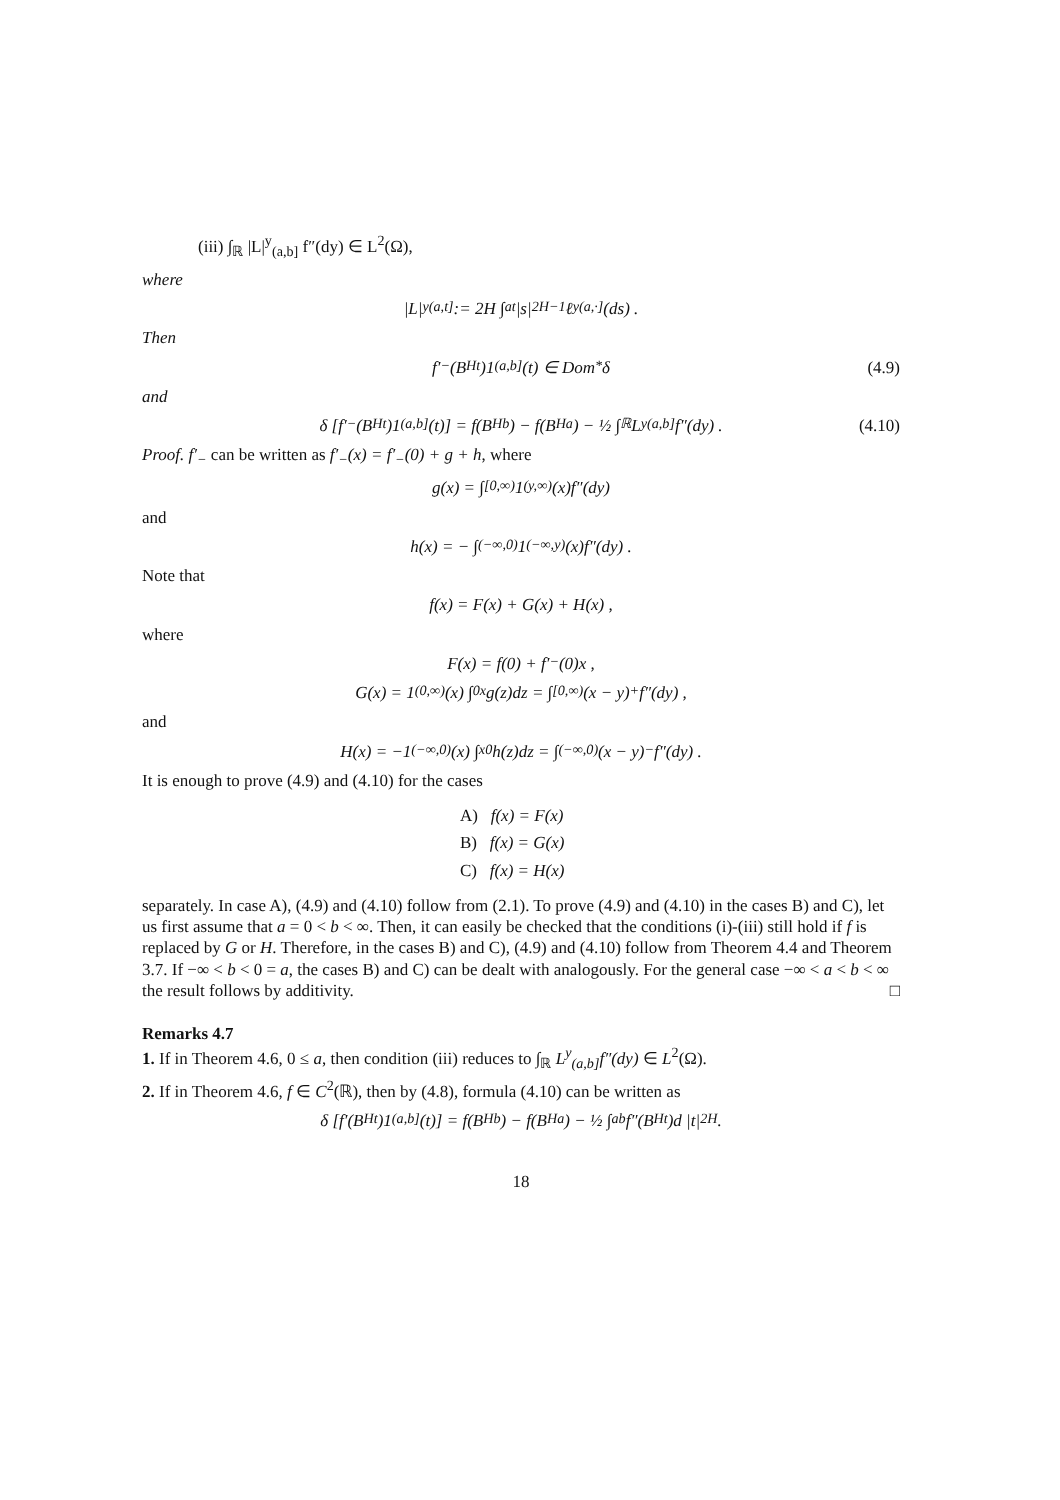(iii) ∫<sub>ℝ</sub> |L|<sup>y</sup><sub>(a,b]</sub> f″(dy) ∈ L<sup>2</sup>(Ω),
where
|L|<sup>y</sup><sub>(a,t]</sub> := 2H ∫<sub>a</sub><sup>t</sup> |s|<sup>2H−1</sup> ℓ<sup>y</sup><sub>(a,·]</sub>(ds) .
Then
f′<sub>−</sub>(B<sup>H</sup><sub>t</sub>)1<sub>(a,b]</sub>(t) ∈ Dom<sup>*</sup>δ (4.9)
and
δ [f′<sub>−</sub>(B<sup>H</sup><sub>t</sub>)1<sub>(a,b]</sub>(t)] = f(B<sup>H</sup><sub>b</sub>) − f(B<sup>H</sup><sub>a</sub>) − ½ ∫<sub>ℝ</sub> L<sup>y</sup><sub>(a,b]</sub>f″(dy) . (4.10)
Proof. f′<sub>−</sub> can be written as f′<sub>−</sub>(x) = f′<sub>−</sub>(0) + g + h, where
g(x) = ∫<sub>[0,∞)</sub> 1<sub>(y,∞)</sub>(x)f″(dy)
and
h(x) = − ∫<sub>(−∞,0)</sub> 1<sub>(−∞,y)</sub>(x)f″(dy) .
Note that
f(x) = F(x) + G(x) + H(x) ,
where
F(x) = f(0) + f′<sub>−</sub>(0)x ,
G(x) = 1<sub>(0,∞)</sub>(x) ∫<sub>0</sub><sup>x</sup> g(z)dz = ∫<sub>[0,∞)</sub> (x − y)<sup>+</sup>f″(dy) ,
and
H(x) = −1<sub>(−∞,0)</sub>(x) ∫<sub>x</sub><sup>0</sup> h(z)dz = ∫<sub>(−∞,0)</sub> (x − y)<sup>−</sup>f″(dy) .
It is enough to prove (4.9) and (4.10) for the cases
A) f(x) = F(x)
B) f(x) = G(x)
C) f(x) = H(x)
separately. In case A), (4.9) and (4.10) follow from (2.1). To prove (4.9) and (4.10) in the cases B) and C), let us first assume that a = 0 < b < ∞. Then, it can easily be checked that the conditions (i)-(iii) still hold if f is replaced by G or H. Therefore, in the cases B) and C), (4.9) and (4.10) follow from Theorem 4.4 and Theorem 3.7. If −∞ < b < 0 = a, the cases B) and C) can be dealt with analogously. For the general case −∞ < a < b < ∞ the result follows by additivity. □
Remarks 4.7
1. If in Theorem 4.6, 0 ≤ a, then condition (iii) reduces to ∫<sub>ℝ</sub> L<sup>y</sup><sub>(a,b]</sub>f″(dy) ∈ L<sup>2</sup>(Ω).
2. If in Theorem 4.6, f ∈ C<sup>2</sup>(ℝ), then by (4.8), formula (4.10) can be written as
δ [f′(B<sup>H</sup><sub>t</sub>)1<sub>(a,b]</sub>(t)] = f(B<sup>H</sup><sub>b</sub>) − f(B<sup>H</sup><sub>a</sub>) − ½ ∫<sub>a</sub><sup>b</sup> f″(B<sup>H</sup><sub>t</sub>)d |t|<sup>2H</sup> .
18